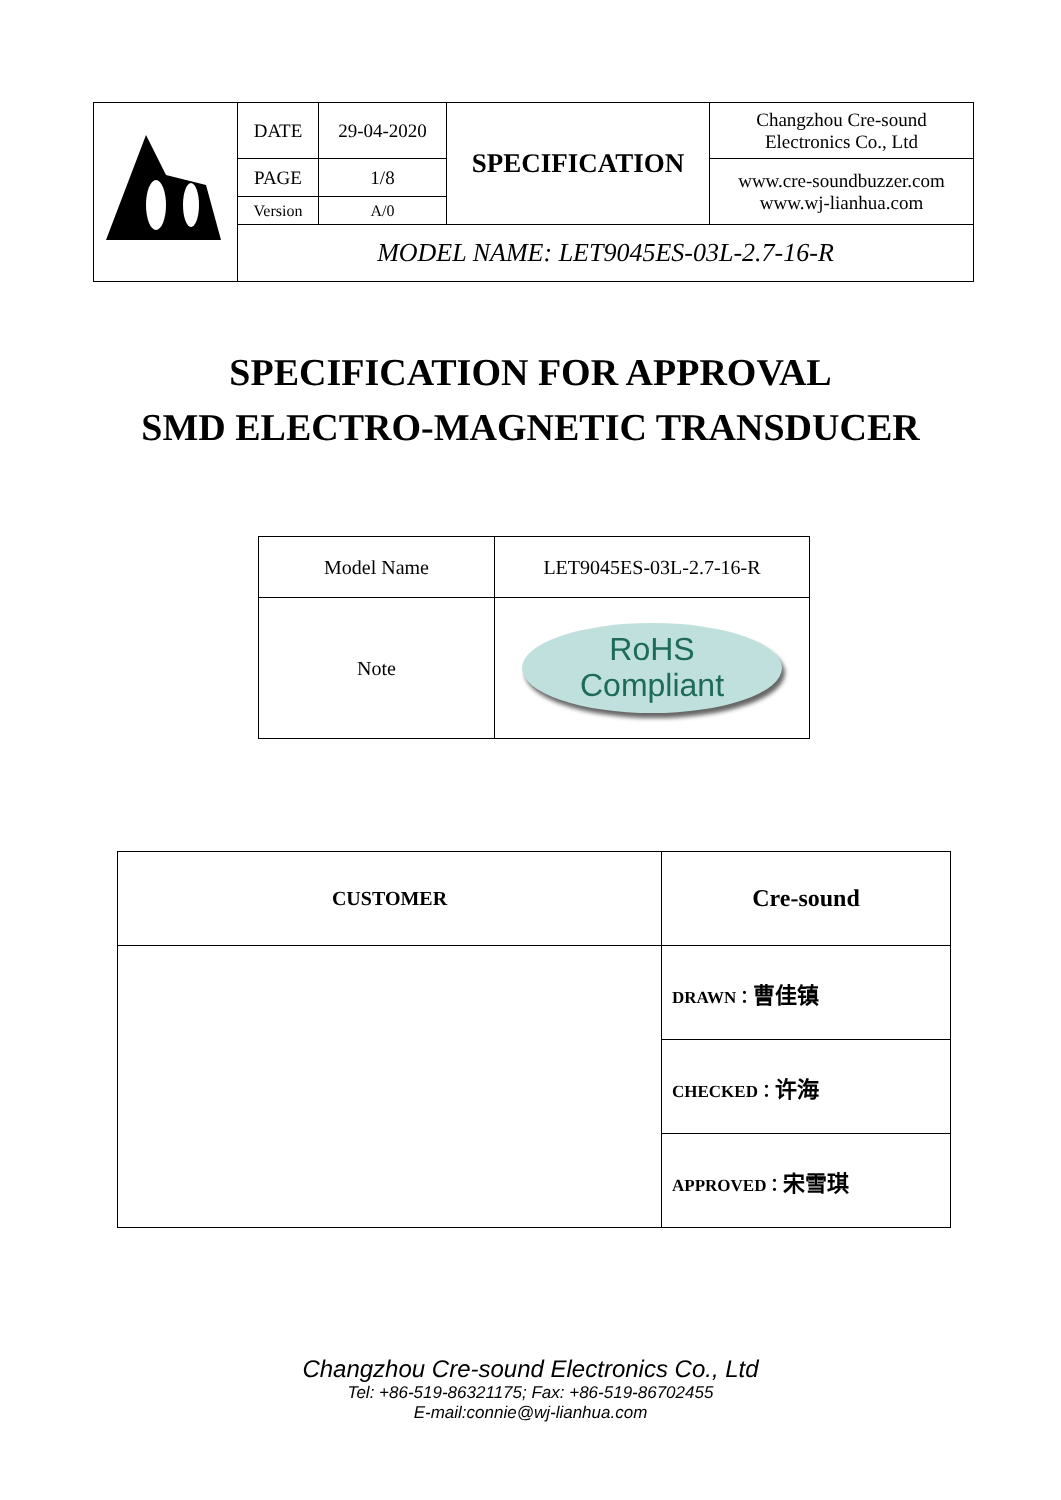| | DATE | 29-04-2020 | SPECIFICATION | Changzhou Cre-sound Electronics Co., Ltd |
| | PAGE | 1/8 | | www.cre-soundbuzzer.com www.wj-lianhua.com |
| | Version | A/0 | | |
| | MODEL NAME: LET9045ES-03L-2.7-16-R | | | |
SPECIFICATION FOR APPROVAL
SMD ELECTRO-MAGNETIC TRANSDUCER
| Model Name | LET9045ES-03L-2.7-16-R |
| Note | RoHS Compliant |
| CUSTOMER | Cre-sound |
| | DRAWN： 曹佳镇 |
| | CHECKED： 许海 |
| | APPROVED： 宋雪琪 |
Changzhou Cre-sound Electronics Co., Ltd
Tel: +86-519-86321175; Fax: +86-519-86702455
E-mail:connie@wj-lianhua.com